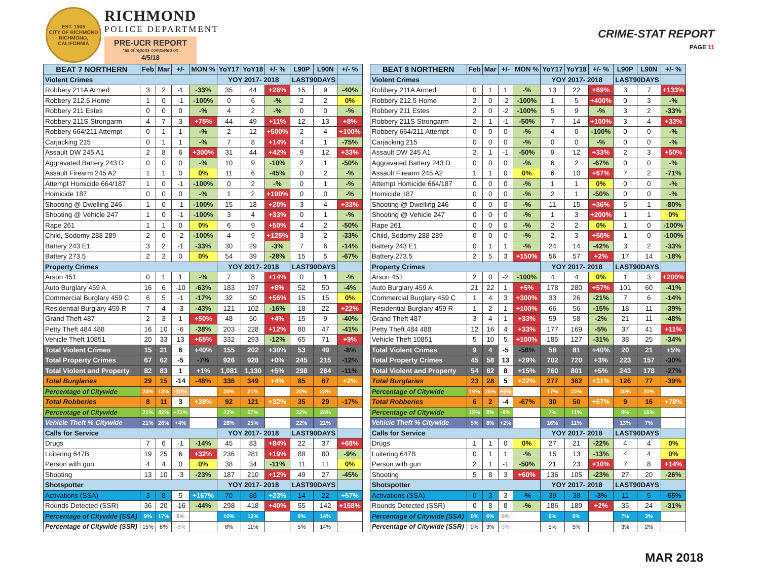EST. 1905
CITY OF RICHMOND
RICHMOND, CALIFORNIA
RICHMOND
POLICE DEPARTMENT
PRE-UCR REPORT
*as of reports completed on
4/5/18
CRIME-STAT REPORT
PAGE 11
| BEAT 7 NORTHERN | Feb | Mar | +/- | MON % | YoY17 | YoY18 | +/- % | L90P | L90N | +/- % |
| --- | --- | --- | --- | --- | --- | --- | --- | --- | --- | --- |
| Violent Crimes | | | | | YOY 2017- 2018 | | | LAST90DAYS | | |
| Robbery 211A Armed | 3 | 2 | -1 | -33% | 35 | 44 | +26% | 15 | 9 | -40% |
| Robbery 212.5 Home | 1 | 0 | -1 | -100% | 0 | 6 | -% | 2 | 2 | 0% |
| Robbery 211 Estes | 0 | 0 | 0 | -% | 4 | 2 | -% | 0 | 0 | -% |
| Robbery 211S Strongarm | 4 | 7 | 3 | +75% | 44 | 49 | +11% | 12 | 13 | +8% |
| Robbery 664/211 Attempt | 0 | 1 | 1 | -% | 2 | 12 | +500% | 2 | 4 | +100% |
| Carjacking 215 | 0 | 1 | 1 | -% | 7 | 8 | +14% | 4 | 1 | -75% |
| Assault DW 245 A1 | 2 | 8 | 6 | +300% | 31 | 44 | +42% | 9 | 12 | +33% |
| Aggravated Battery 243 D | 0 | 0 | 0 | -% | 10 | 9 | -10% | 2 | 1 | -50% |
| Assault Firearm 245 A2 | 1 | 1 | 0 | 0% | 11 | 6 | -45% | 0 | 2 | -% |
| Attempt Homicide 664/187 | 1 | 0 | -1 | -100% | 0 | 2 | -% | 0 | 1 | -% |
| Homicide 187 | 0 | 0 | 0 | -% | 1 | 2 | +100% | 0 | 0 | -% |
| Shooting @ Dwelling 246 | 1 | 0 | -1 | -100% | 15 | 18 | +20% | 3 | 4 | +33% |
| Shooting @ Vehicle 247 | 1 | 0 | -1 | -100% | 3 | 4 | +33% | 0 | 1 | -% |
| Rape 261 | 1 | 1 | 0 | 0% | 6 | 9 | +50% | 4 | 2 | -50% |
| Child, Sodomy 288 289 | 2 | 0 | -2 | -100% | 4 | 9 | +125% | 3 | 2 | -33% |
| Battery 243 E1 | 3 | 2 | -1 | -33% | 30 | 29 | -3% | 7 | 6 | -14% |
| Battery 273.5 | 2 | 2 | 0 | 0% | 54 | 39 | -28% | 15 | 5 | -67% |
| Property Crimes | | | | | YOY 2017- 2018 | | | LAST90DAYS | | |
| Arson 451 | 0 | 1 | 1 | -% | 7 | 8 | +14% | 0 | 1 | -% |
| Auto Burglary 459 A | 16 | 6 | -10 | -63% | 183 | 197 | +8% | 52 | 50 | -4% |
| Commercial Burglary 459 C | 6 | 5 | -1 | -17% | 32 | 50 | +56% | 15 | 15 | 0% |
| Residential Burglary 459 R | 7 | 4 | -3 | -43% | 121 | 102 | -16% | 18 | 22 | +22% |
| Grand Theft 487 | 2 | 3 | 1 | +50% | 48 | 50 | +4% | 15 | 9 | -40% |
| Petty Theft 484 488 | 16 | 10 | -6 | -38% | 203 | 228 | +12% | 80 | 47 | -41% |
| Vehicle Theft 10851 | 20 | 33 | 13 | +65% | 332 | 293 | -12% | 65 | 71 | +9% |
| Total Violent Crimes | 15 | 21 | 6 | +40% | 155 | 202 | +30% | 53 | 49 | -8% |
| Total Property Crimes | 67 | 62 | -5 | -7% | 926 | 928 | +0% | 245 | 215 | -12% |
| Total Violent and Property | 82 | 83 | 1 | +1% | 1,081 | 1,130 | +5% | 298 | 264 | -11% |
| Total Burglaries | 29 | 15 | -14 | -48% | 336 | 349 | +4% | 85 | 87 | +2% |
| Percentage of Citywide | 24% | 13% | -10% | | 20% | 21% | | 20% | 23% | |
| Total Robberies | 8 | 11 | 3 | +38% | 92 | 121 | +32% | 35 | 29 | -17% |
| Percentage of Citywide | 21% | 42% | +22% | | 23% | 27% | | 32% | 26% | |
| Vehicle Theft % Citywide | 21% | 26% | +4% | | 28% | 25% | | 22% | 21% | |
| Calls for Service | | | | | YOY 2017- 2018 | | | LAST90DAYS | | |
| Drugs | 7 | 6 | -1 | -14% | 45 | 83 | +84% | 22 | 37 | +68% |
| Loitering 647B | 19 | 25 | 6 | +32% | 236 | 281 | +19% | 88 | 80 | -9% |
| Person with gun | 4 | 4 | 0 | 0% | 38 | 34 | -11% | 11 | 11 | 0% |
| Shooting | 13 | 10 | -3 | -23% | 187 | 210 | +12% | 49 | 27 | -45% |
| Shotspotter | | | | | YOY 2017- 2018 | | | LAST90DAYS | | |
| Activations (SSA) | 3 | 8 | 5 | +167% | 70 | 86 | +23% | 14 | 22 | +57% |
| Rounds Detected (SSR) | 36 | 20 | -16 | -44% | 298 | 418 | +40% | 55 | 142 | +158% |
| Percentage of Citywide (SSA) | 9% | 17% | 8% | | 10% | 13% | | 9% | 14% | |
| Percentage of Citywide (SSR) | 15% | 8% | -8% | | 8% | 11% | | 5% | 14% | |
| BEAT 8 NORTHERN | Feb | Mar | +/- | MON % | YoY17 | YoY18 | +/- % | L90P | L90N | +/- % |
| --- | --- | --- | --- | --- | --- | --- | --- | --- | --- | --- |
| Violent Crimes | | | | | YOY 2017- 2018 | | | LAST90DAYS | | |
| Robbery 211A Armed | 0 | 1 | 1 | -% | 13 | 22 | +69% | 3 | 7 | +133% |
| Robbery 212.5 Home | 2 | 0 | -2 | -100% | 1 | 5 | +400% | 0 | 3 | -% |
| Robbery 211 Estes | 2 | 0 | -2 | -100% | 5 | 9 | -% | 3 | 2 | -33% |
| Robbery 211S Strongarm | 2 | 1 | -1 | -50% | 7 | 14 | +100% | 3 | 4 | +33% |
| Robbery 664/211 Attempt | 0 | 0 | 0 | -% | 4 | 0 | -100% | 0 | 0 | -% |
| Carjacking 215 | 0 | 0 | 0 | -% | 0 | 0 | -% | 0 | 0 | -% |
| Assault DW 245 A1 | 2 | 1 | -1 | -50% | 9 | 12 | +33% | 2 | 3 | +50% |
| Aggravated Battery 243 D | 0 | 0 | 0 | -% | 6 | 2 | -67% | 0 | 0 | -% |
| Assault Firearm 245 A2 | 1 | 1 | 0 | 0% | 6 | 10 | +67% | 7 | 2 | -71% |
| Attempt Homicide 664/187 | 0 | 0 | 0 | -% | 1 | 1 | 0% | 0 | 0 | -% |
| Homicide 187 | 0 | 0 | 0 | -% | 2 | 1 | -50% | 0 | 0 | -% |
| Shooting @ Dwelling 246 | 0 | 0 | 0 | -% | 11 | 15 | +36% | 5 | 1 | -80% |
| Shooting @ Vehicle 247 | 0 | 0 | 0 | -% | 1 | 3 | +200% | 1 | 1 | 0% |
| Rape 261 | 0 | 0 | 0 | -% | 2 | 2 | 0% | 1 | 0 | -100% |
| Child, Sodomy 288 289 | 0 | 0 | 0 | -% | 2 | 3 | +50% | 1 | 0 | -100% |
| Battery 243 E1 | 0 | 1 | 1 | -% | 24 | 14 | -42% | 3 | 2 | -33% |
| Battery 273.5 | 2 | 5 | 3 | +150% | 56 | 57 | +2% | 17 | 14 | -18% |
| Property Crimes | | | | | YOY 2017- 2018 | | | LAST90DAYS | | |
| Arson 451 | 2 | 0 | -2 | -100% | 4 | 4 | 0% | 1 | 3 | +200% |
| Auto Burglary 459 A | 21 | 22 | 1 | +5% | 178 | 280 | +57% | 101 | 60 | -41% |
| Commercial Burglary 459 C | 1 | 4 | 3 | +300% | 33 | 26 | -21% | 7 | 6 | -14% |
| Residential Burglary 459 R | 1 | 2 | 1 | +100% | 66 | 56 | -15% | 18 | 11 | -39% |
| Grand Theft 487 | 3 | 4 | 1 | +33% | 59 | 58 | -2% | 21 | 11 | -48% |
| Petty Theft 484 488 | 12 | 16 | 4 | +33% | 177 | 169 | -5% | 37 | 41 | +11% |
| Vehicle Theft 10851 | 5 | 10 | 5 | +100% | 185 | 127 | -31% | 38 | 25 | -34% |
| Total Violent Crimes | 9 | 4 | -5 | -56% | 58 | 81 | +40% | 20 | 21 | +5% |
| Total Property Crimes | 45 | 58 | 13 | +29% | 702 | 720 | +3% | 223 | 157 | -30% |
| Total Violent and Property | 54 | 62 | 8 | +15% | 760 | 801 | +5% | 243 | 178 | -27% |
| Total Burglaries | 23 | 28 | 5 | +22% | 277 | 362 | +31% | 126 | 77 | -39% |
| Percentage of Citywide | 19% | 25% | +6% | | 17% | 22% | | 30% | 20% | |
| Total Robberies | 6 | 2 | -4 | -67% | 30 | 50 | +67% | 9 | 16 | +78% |
| Percentage of Citywide | 15% | 8% | -8% | | 7% | 11% | | 8% | 15% | |
| Vehicle Theft % Citywide | 5% | 8% | +2% | | 16% | 11% | | 13% | 7% | |
| Calls for Service | | | | | YOY 2017- 2018 | | | LAST90DAYS | | |
| Drugs | 1 | 1 | 0 | 0% | 27 | 21 | -22% | 4 | 4 | 0% |
| Loitering 647B | 0 | 1 | 1 | -% | 15 | 13 | -13% | 4 | 4 | 0% |
| Person with gun | 2 | 1 | -1 | -50% | 21 | 23 | +10% | 7 | 8 | +14% |
| Shooting | 5 | 8 | 3 | +60% | 136 | 105 | -23% | 27 | 20 | -26% |
| Shotspotter | | | | | YOY 2017- 2018 | | | LAST90DAYS | | |
| Activations (SSA) | 0 | 3 | 3 | -% | 39 | 38 | -3% | 11 | 5 | -55% |
| Rounds Detected (SSR) | 0 | 8 | 8 | -% | 186 | 189 | +2% | 35 | 24 | -31% |
| Percentage of Citywide (SSA) | 0% | 6% | 6% | | 6% | 6% | | 7% | 3% | |
| Percentage of Citywide (SSR) | 0% | 3% | 3% | | 5% | 5% | | 3% | 2% | |
MAR 2018